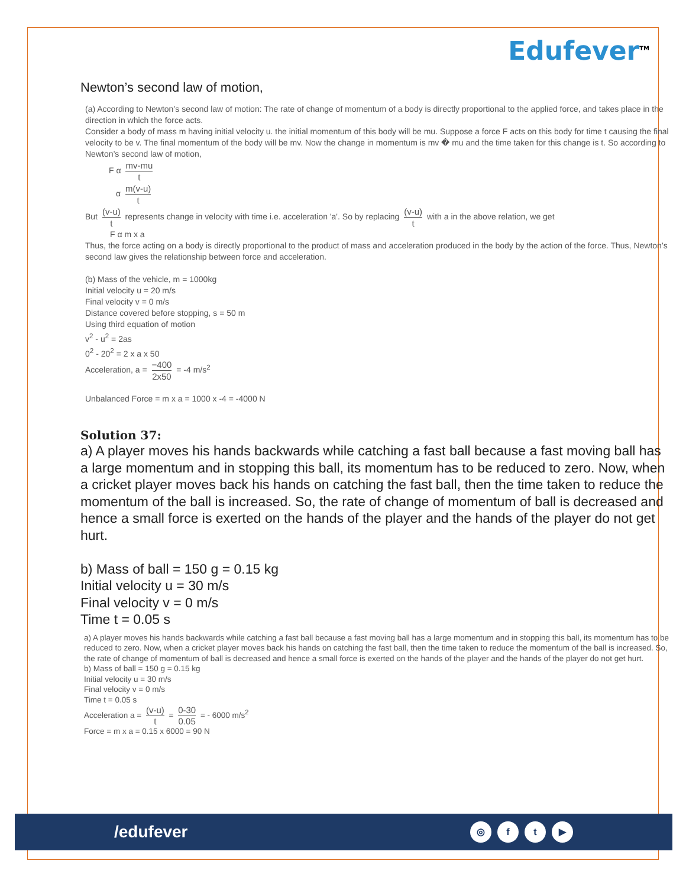Edufever<sup>TM</sup>
Newton’s second law of motion,
(a) According to Newton’s second law of motion: The rate of change of momentum of a body is directly proportional to the applied force, and takes place in the direction in which the force acts.
Consider a body of mass m having initial velocity u. the initial momentum of this body will be mu. Suppose a force F acts on this body for time t causing the final velocity to be v. The final momentum of the body will be mv. Now the change in momentum is mv � mu and the time taken for this change is t. So according to Newton’s second law of motion,
F α mv-mu t
α m(v-u) t
But (v-u) t represents change in velocity with time i.e. acceleration 'a'. So by replacing (v-u) t with a in the above relation, we get
F α m x a
Thus, the force acting on a body is directly proportional to the product of mass and acceleration produced in the body by the action of the force. Thus, Newton’s second law gives the relationship between force and acceleration.
(b) Mass of the vehicle, m = 1000kg
Initial velocity u = 20 m/s
Final velocity v = 0 m/s
Distance covered before stopping, s = 50 m
Using third equation of motion
v<sup>2</sup> - u<sup>2</sup> = 2as
0<sup>2</sup> - 20<sup>2</sup> = 2 x a x 50
Acceleration, a = −400 2x50 = -4 m/s<sup>2</sup>
Unbalanced Force = m x a = 1000 x -4 = -4000 N
Solution 37:
a) A player moves his hands backwards while catching a fast ball because a fast moving ball has a large momentum and in stopping this ball, its momentum has to be reduced to zero. Now, when a cricket player moves back his hands on catching the fast ball, then the time taken to reduce the momentum of the ball is increased. So, the rate of change of momentum of ball is decreased and hence a small force is exerted on the hands of the player and the hands of the player do not get hurt.
b) Mass of ball = 150 g = 0.15 kg
Initial velocity u = 30 m/s
Final velocity v = 0 m/s
Time t = 0.05 s
a) A player moves his hands backwards while catching a fast ball because a fast moving ball has a large momentum and in stopping this ball, its momentum has to be reduced to zero. Now, when a cricket player moves back his hands on catching the fast ball, then the time taken to reduce the momentum of the ball is increased. So, the rate of change of momentum of ball is decreased and hence a small force is exerted on the hands of the player and the hands of the player do not get hurt.
b) Mass of ball = 150 g = 0.15 kg
Initial velocity u = 30 m/s
Final velocity v = 0 m/s
Time t = 0.05 s
Acceleration a = (v-u) t = 0-30 0.05 = - 6000 m/s<sup>2</sup>
Force = m x a = 0.15 x 6000 = 90 N
/edufever
◎ ft ▶